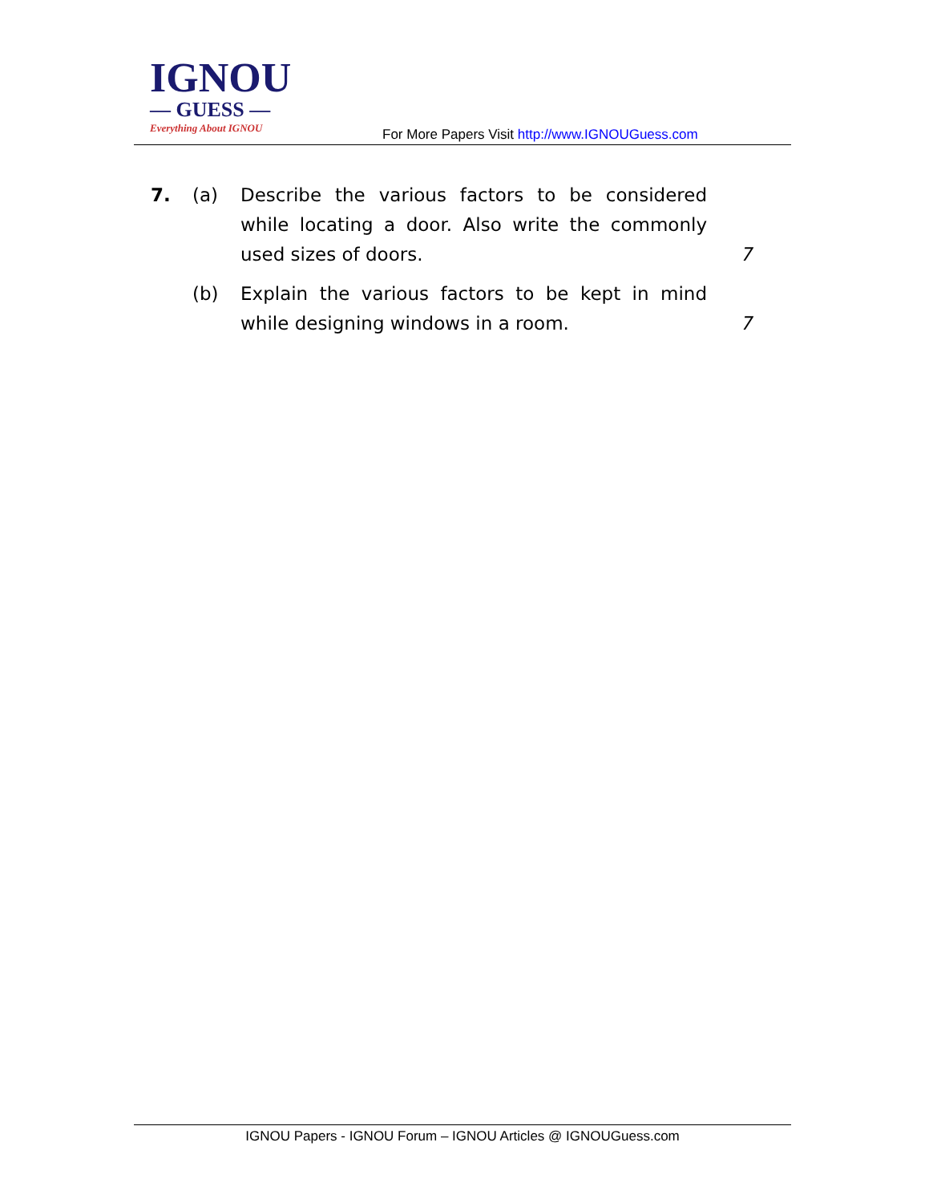IGNOU
— GUESS —
Everything About IGNOU
For More Papers Visit http://www.IGNOUGuess.com
7. (a) Describe the various factors to be considered while locating a door. Also write the commonly used sizes of doors.
7
(b) Explain the various factors to be kept in mind while designing windows in a room.
7
IGNOU Papers - IGNOU Forum – IGNOU Articles @ IGNOUGuess.com